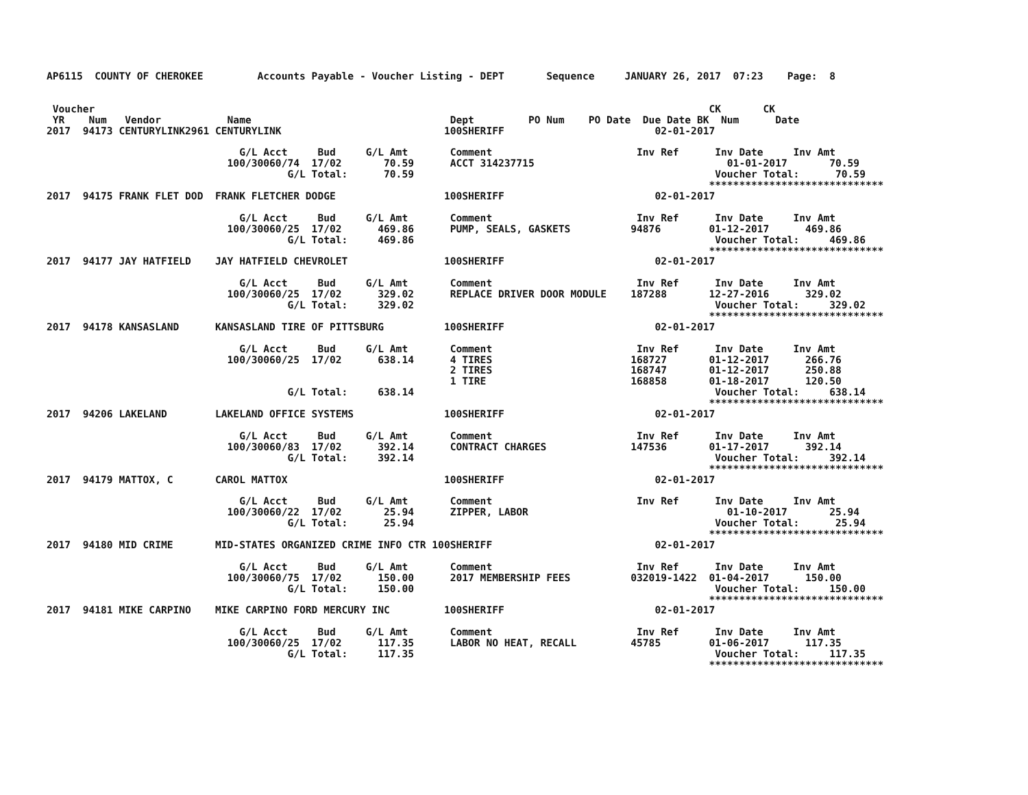AP6115  COUNTY OF CHEROKEE         Accounts Payable - Voucher Listing - DEPT       Sequence     JANUARY 26, 2017  07:23    Page:  8


 Voucher                                                                                                      CK       CK
 YR    Num   Vendor           Name                                 Dept         PO Num    PO Date  Due Date BK  Num      Date
2017  94173 CENTURYLINK2961 CENTURYLINK                           100SHERIFF                         02-01-2017

                                G/L Acct     Bud     G/L Amt       Comment                        Inv Ref      Inv Date     Inv Amt
                              100/30060/74  17/02       70.59      ACCT 314237715                                01-01-2017       70.59
                                        G/L Total:      70.59                                                  Voucher Total:      70.59
                                                                                                              *****************************
2017  94175 FRANK FLET DOD  FRANK FLETCHER DODGE                  100SHERIFF                         02-01-2017

                                G/L Acct     Bud     G/L Amt       Comment                        Inv Ref      Inv Date     Inv Amt
                              100/30060/25  17/02      469.86      PUMP, SEALS, GASKETS          94876        01-12-2017      469.86
                                        G/L Total:     469.86                                                  Voucher Total:     469.86
                                                                                                              *****************************
2017  94177 JAY HATFIELD    JAY HATFIELD CHEVROLET                100SHERIFF                         02-01-2017

                                G/L Acct     Bud     G/L Amt       Comment                        Inv Ref      Inv Date     Inv Amt
                              100/30060/25  17/02      329.02      REPLACE DRIVER DOOR MODULE    187288       12-27-2016      329.02
                                        G/L Total:     329.02                                                  Voucher Total:     329.02
                                                                                                              *****************************
2017  94178 KANSASLAND      KANSASLAND TIRE OF PITTSBURG          100SHERIFF                         02-01-2017

                                G/L Acct     Bud     G/L Amt       Comment                        Inv Ref      Inv Date     Inv Amt
                              100/30060/25  17/02      638.14      4 TIRES                       168727       01-12-2017      266.76
                                                                   2 TIRES                       168747       01-12-2017      250.88
                                                                   1 TIRE                        168858       01-18-2017      120.50
                                        G/L Total:     638.14                                                  Voucher Total:     638.14
                                                                                                              *****************************
2017  94206 LAKELAND        LAKELAND OFFICE SYSTEMS               100SHERIFF                         02-01-2017

                                G/L Acct     Bud     G/L Amt       Comment                        Inv Ref      Inv Date     Inv Amt
                              100/30060/83  17/02      392.14      CONTRACT CHARGES              147536       01-17-2017      392.14
                                        G/L Total:     392.14                                                  Voucher Total:     392.14
                                                                                                              *****************************
2017  94179 MATTOX, C       CAROL MATTOX                          100SHERIFF                         02-01-2017

                                G/L Acct     Bud     G/L Amt       Comment                        Inv Ref      Inv Date     Inv Amt
                              100/30060/22  17/02       25.94      ZIPPER, LABOR                                 01-10-2017       25.94
                                        G/L Total:      25.94                                                  Voucher Total:      25.94
                                                                                                              *****************************
2017  94180 MID CRIME       MID-STATES ORGANIZED CRIME INFO CTR 100SHERIFF                           02-01-2017

                                G/L Acct     Bud     G/L Amt       Comment                        Inv Ref      Inv Date     Inv Amt
                              100/30060/75  17/02      150.00      2017 MEMBERSHIP FEES          032019-1422  01-04-2017      150.00
                                        G/L Total:     150.00                                                  Voucher Total:     150.00
                                                                                                              *****************************
2017  94181 MIKE CARPINO    MIKE CARPINO FORD MERCURY INC         100SHERIFF                         02-01-2017

                                G/L Acct     Bud     G/L Amt       Comment                        Inv Ref      Inv Date     Inv Amt
                              100/30060/25  17/02      117.35      LABOR NO HEAT, RECALL         45785        01-06-2017      117.35
                                        G/L Total:     117.35                                                  Voucher Total:     117.35
                                                                                                              *****************************